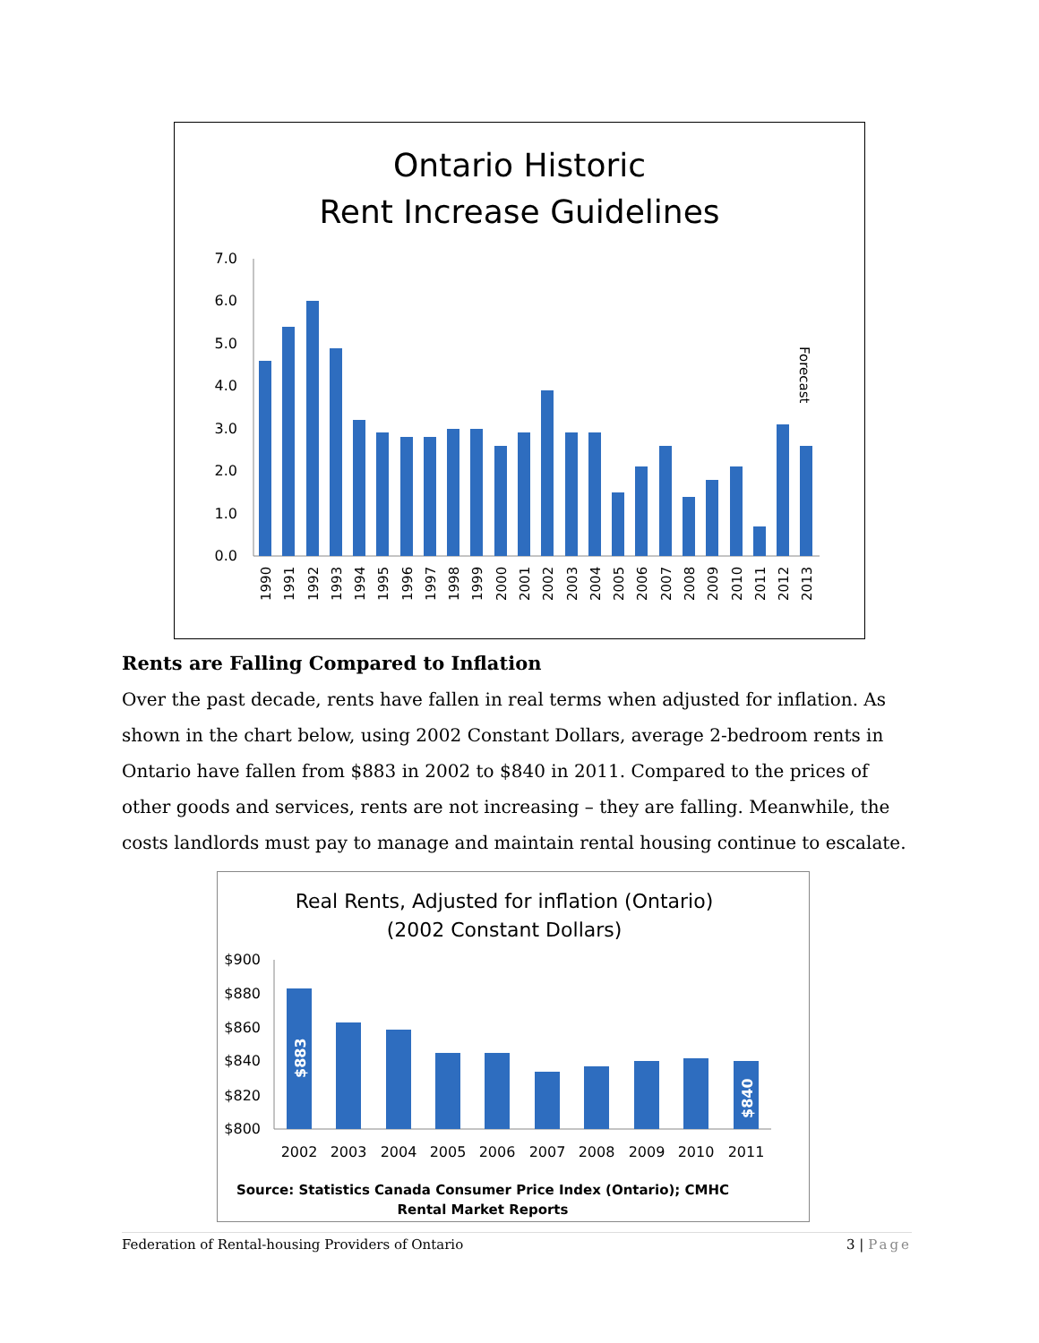Ontario Historic
Rent Increase Guidelines
0.0
1.0
2.0
3.0
4.0
5.0
6.0
7.0
1990
1991
1992
1993
1994
1995
1996
1997
1998
1999
2000
2001
2002
2003
2004
2005
2006
2007
2008
2009
2010
2011
2012
2013
Forecast
Rents are Falling Compared to Inflation
Over the past decade, rents have fallen in real terms when adjusted for inflation. As shown in the chart below, using 2002 Constant Dollars, average 2-bedroom rents in Ontario have fallen from $883 in 2002 to $840 in 2011. Compared to the prices of other goods and services, rents are not increasing – they are falling. Meanwhile, the costs landlords must pay to manage and maintain rental housing continue to escalate.
Real Rents, Adjusted for inflation (Ontario)
(2002 Constant Dollars)
$900
$880
$860
$840
$820
$800
$883
$840
2002
2003
2004
2005
2006
2007
2008
2009
2010
2011
Source: Statistics Canada Consumer Price Index (Ontario); CMHC
Rental Market Reports
Federation of Rental-housing Providers of Ontario 3 | Page